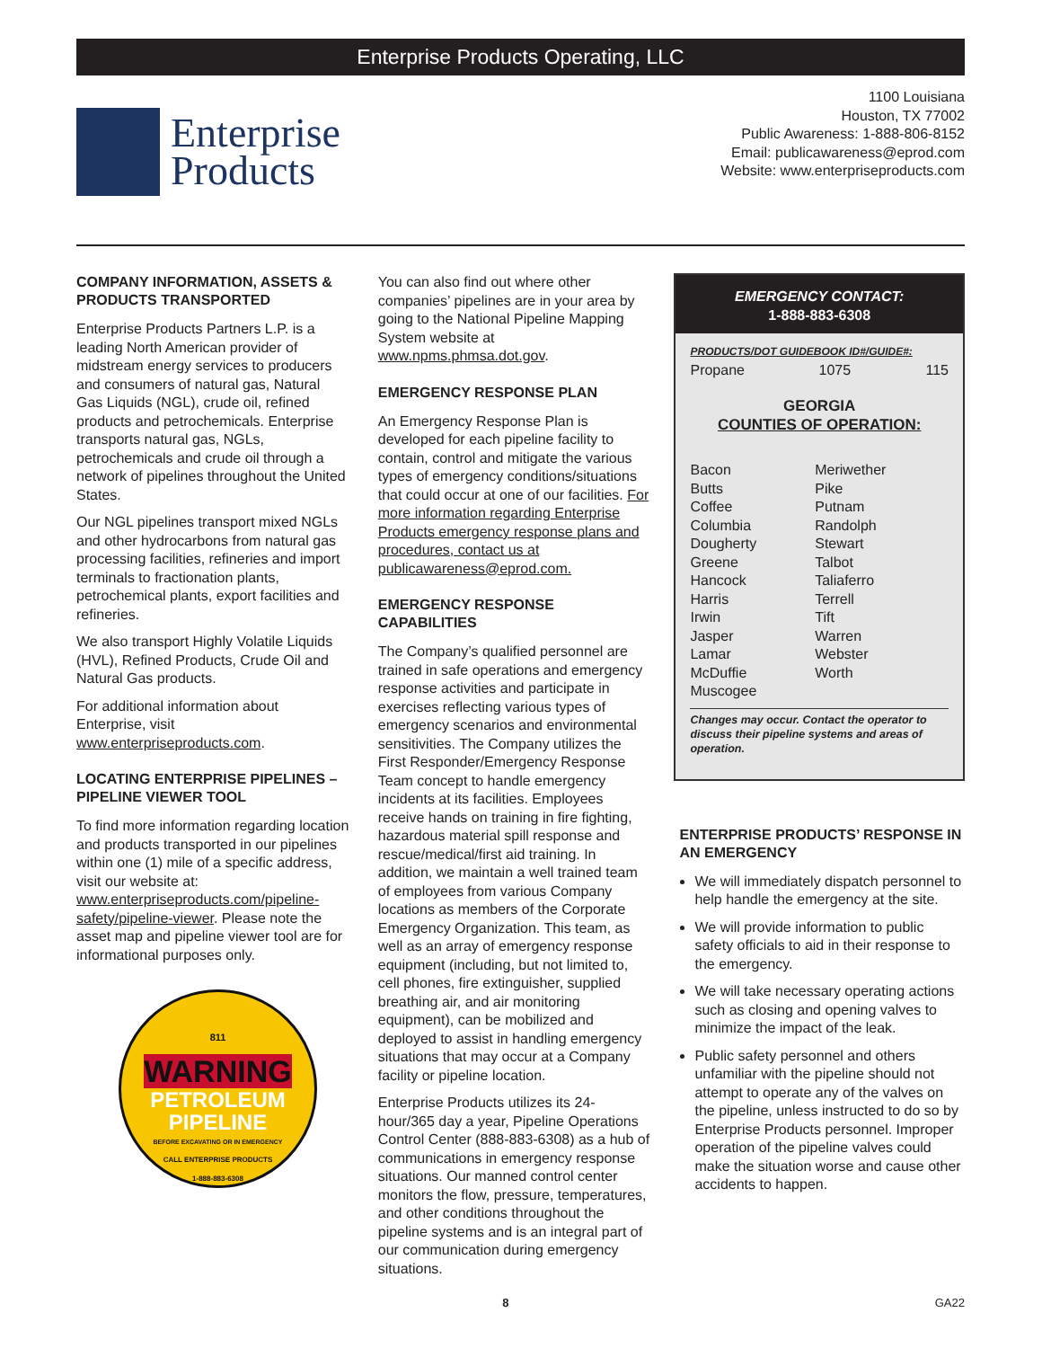Enterprise Products Operating, LLC
Enterprise
Products
1100 Louisiana
Houston, TX 77002
Public Awareness: 1-888-806-8152
Email: publicawareness@eprod.com
Website: www.enterpriseproducts.com
COMPANY INFORMATION, ASSETS & PRODUCTS TRANSPORTED
Enterprise Products Partners L.P. is a leading North American provider of midstream energy services to producers and consumers of natural gas, Natural Gas Liquids (NGL), crude oil, refined products and petrochemicals. Enterprise transports natural gas, NGLs, petrochemicals and crude oil through a network of pipelines throughout the United States.
Our NGL pipelines transport mixed NGLs and other hydrocarbons from natural gas processing facilities, refineries and import terminals to fractionation plants, petrochemical plants, export facilities and refineries.
We also transport Highly Volatile Liquids (HVL), Refined Products, Crude Oil and Natural Gas products.
For additional information about Enterprise, visit www.enterpriseproducts.com.
LOCATING ENTERPRISE PIPELINES – PIPELINE VIEWER TOOL
To find more information regarding location and products transported in our pipelines within one (1) mile of a specific address, visit our website at: www.enterpriseproducts.com/pipeline-safety/pipeline-viewer. Please note the asset map and pipeline viewer tool are for informational purposes only.
811
WARNING
PETROLEUM
PIPELINE
BEFORE EXCAVATING OR IN EMERGENCY
CALL ENTERPRISE PRODUCTS
1-888-883-6308
You can also find out where other companies’ pipelines are in your area by going to the National Pipeline Mapping System website at www.npms.phmsa.dot.gov.
EMERGENCY RESPONSE PLAN
An Emergency Response Plan is developed for each pipeline facility to contain, control and mitigate the various types of emergency conditions/situations that could occur at one of our facilities. For more information regarding Enterprise Products emergency response plans and procedures, contact us at publicawareness@eprod.com.
EMERGENCY RESPONSE CAPABILITIES
The Company’s qualified personnel are trained in safe operations and emergency response activities and participate in exercises reflecting various types of emergency scenarios and environmental sensitivities. The Company utilizes the First Responder/Emergency Response Team concept to handle emergency incidents at its facilities. Employees receive hands on training in fire fighting, hazardous material spill response and rescue/medical/first aid training. In addition, we maintain a well trained team of employees from various Company locations as members of the Corporate Emergency Organization. This team, as well as an array of emergency response equipment (including, but not limited to, cell phones, fire extinguisher, supplied breathing air, and air monitoring equipment), can be mobilized and deployed to assist in handling emergency situations that may occur at a Company facility or pipeline location.
Enterprise Products utilizes its 24-hour/365 day a year, Pipeline Operations Control Center (888-883-6308) as a hub of communications in emergency response situations. Our manned control center monitors the flow, pressure, temperatures, and other conditions throughout the pipeline systems and is an integral part of our communication during emergency situations.
EMERGENCY CONTACT:
1-888-883-6308
| PRODUCTS/DOT GUIDEBOOK ID#/GUIDE#: | | |
| Propane | 1075 | 115 |
GEORGIA
COUNTIES OF OPERATION:
| Bacon | Meriwether |
| Butts | Pike |
| Coffee | Putnam |
| Columbia | Randolph |
| Dougherty | Stewart |
| Greene | Talbot |
| Hancock | Taliaferro |
| Harris | Terrell |
| Irwin | Tift |
| Jasper | Warren |
| Lamar | Webster |
| McDuffie | Worth |
| Muscogee | |
Changes may occur. Contact the operator to discuss their pipeline systems and areas of operation.
ENTERPRISE PRODUCTS’ RESPONSE IN AN EMERGENCY
We will immediately dispatch personnel to help handle the emergency at the site.
We will provide information to public safety officials to aid in their response to the emergency.
We will take necessary operating actions such as closing and opening valves to minimize the impact of the leak.
Public safety personnel and others unfamiliar with the pipeline should not attempt to operate any of the valves on the pipeline, unless instructed to do so by Enterprise Products personnel. Improper operation of the pipeline valves could make the situation worse and cause other accidents to happen.
8 GA22